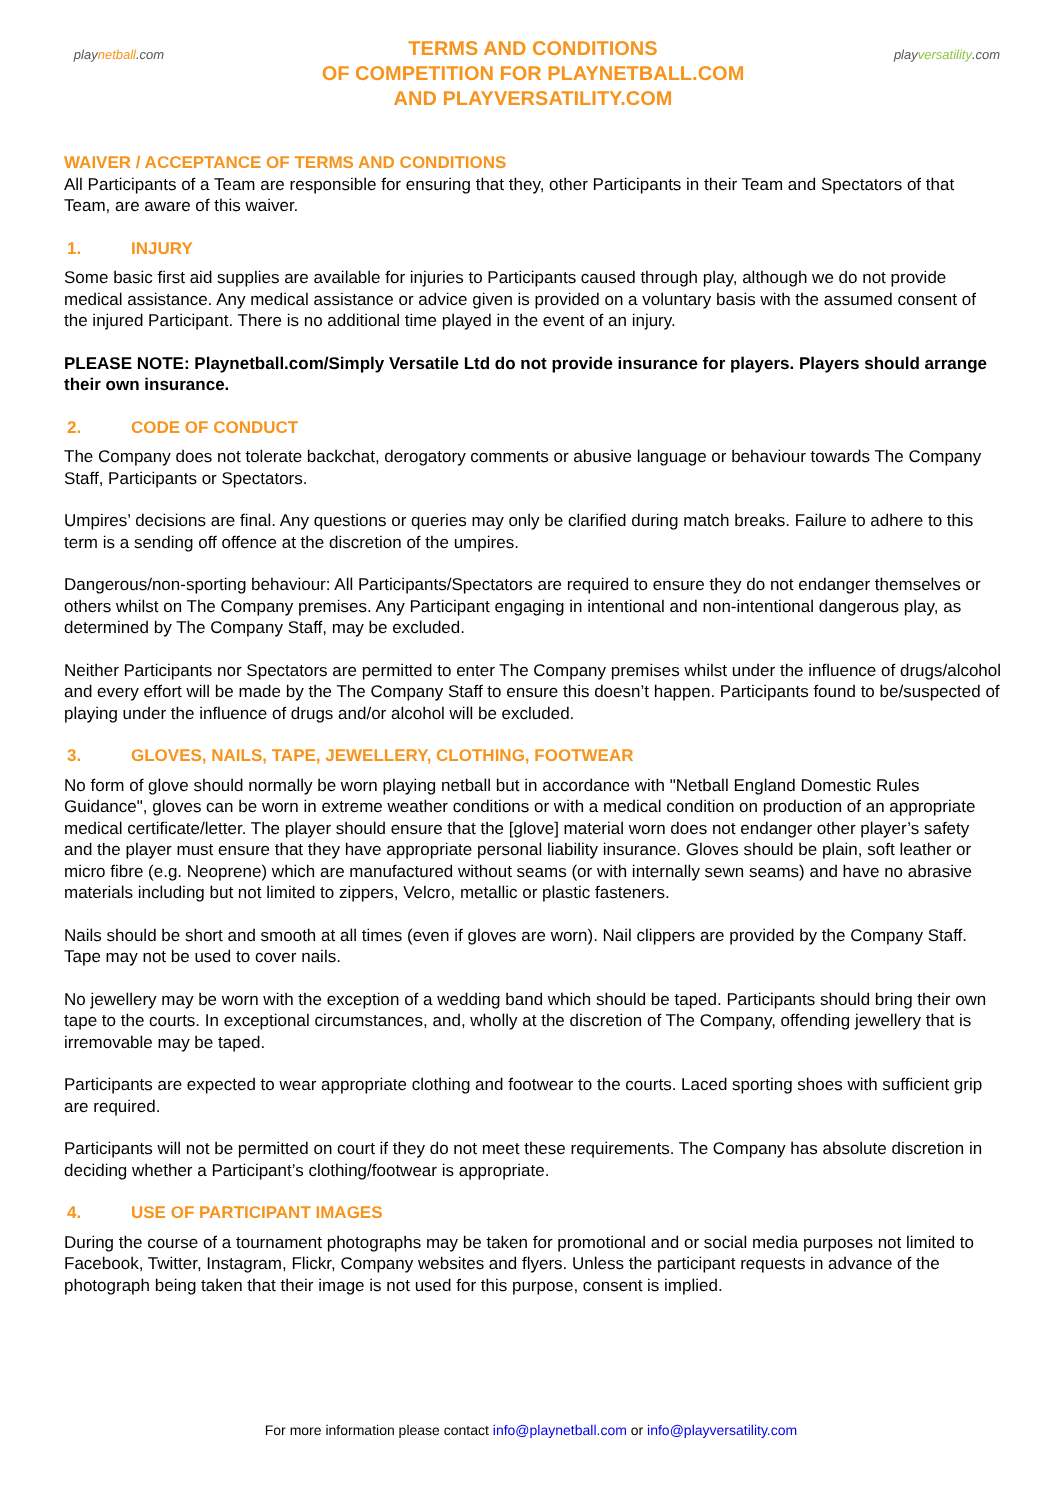play netball.com
TERMS AND CONDITIONS
OF COMPETITION FOR PLAYNETBALL.COM
AND PLAYVERSATILITY.COM
play versatility.com
WAIVER / ACCEPTANCE OF TERMS AND CONDITIONS
All Participants of a Team are responsible for ensuring that they, other Participants in their Team and Spectators of that Team, are aware of this waiver.
1. INJURY
Some basic first aid supplies are available for injuries to Participants caused through play, although we do not provide medical assistance. Any medical assistance or advice given is provided on a voluntary basis with the assumed consent of the injured Participant. There is no additional time played in the event of an injury.
PLEASE NOTE: Playnetball.com/Simply Versatile Ltd do not provide insurance for players. Players should arrange their own insurance.
2. CODE OF CONDUCT
The Company does not tolerate backchat, derogatory comments or abusive language or behaviour towards The Company Staff, Participants or Spectators.
Umpires’ decisions are final. Any questions or queries may only be clarified during match breaks. Failure to adhere to this term is a sending off offence at the discretion of the umpires.
Dangerous/non-sporting behaviour: All Participants/Spectators are required to ensure they do not endanger themselves or others whilst on The Company premises. Any Participant engaging in intentional and non-intentional dangerous play, as determined by The Company Staff, may be excluded.
Neither Participants nor Spectators are permitted to enter The Company premises whilst under the influence of drugs/alcohol and every effort will be made by the The Company Staff to ensure this doesn’t happen. Participants found to be/suspected of playing under the influence of drugs and/or alcohol will be excluded.
3. GLOVES, NAILS, TAPE, JEWELLERY, CLOTHING, FOOTWEAR
No form of glove should normally be worn playing netball but in accordance with "Netball England Domestic Rules Guidance", gloves can be worn in extreme weather conditions or with a medical condition on production of an appropriate medical certificate/letter. The player should ensure that the [glove] material worn does not endanger other player’s safety and the player must ensure that they have appropriate personal liability insurance. Gloves should be plain, soft leather or micro fibre (e.g. Neoprene) which are manufactured without seams (or with internally sewn seams) and have no abrasive materials including but not limited to zippers, Velcro, metallic or plastic fasteners.
Nails should be short and smooth at all times (even if gloves are worn). Nail clippers are provided by the Company Staff. Tape may not be used to cover nails.
No jewellery may be worn with the exception of a wedding band which should be taped. Participants should bring their own tape to the courts. In exceptional circumstances, and, wholly at the discretion of The Company, offending jewellery that is irremovable may be taped.
Participants are expected to wear appropriate clothing and footwear to the courts. Laced sporting shoes with sufficient grip are required.
Participants will not be permitted on court if they do not meet these requirements. The Company has absolute discretion in deciding whether a Participant’s clothing/footwear is appropriate.
4. USE OF PARTICIPANT IMAGES
During the course of a tournament photographs may be taken for promotional and or social media purposes not limited to Facebook, Twitter, Instagram, Flickr, Company websites and flyers. Unless the participant requests in advance of the photograph being taken that their image is not used for this purpose, consent is implied.
For more information please contact info@playnetball.com or info@playversatility.com